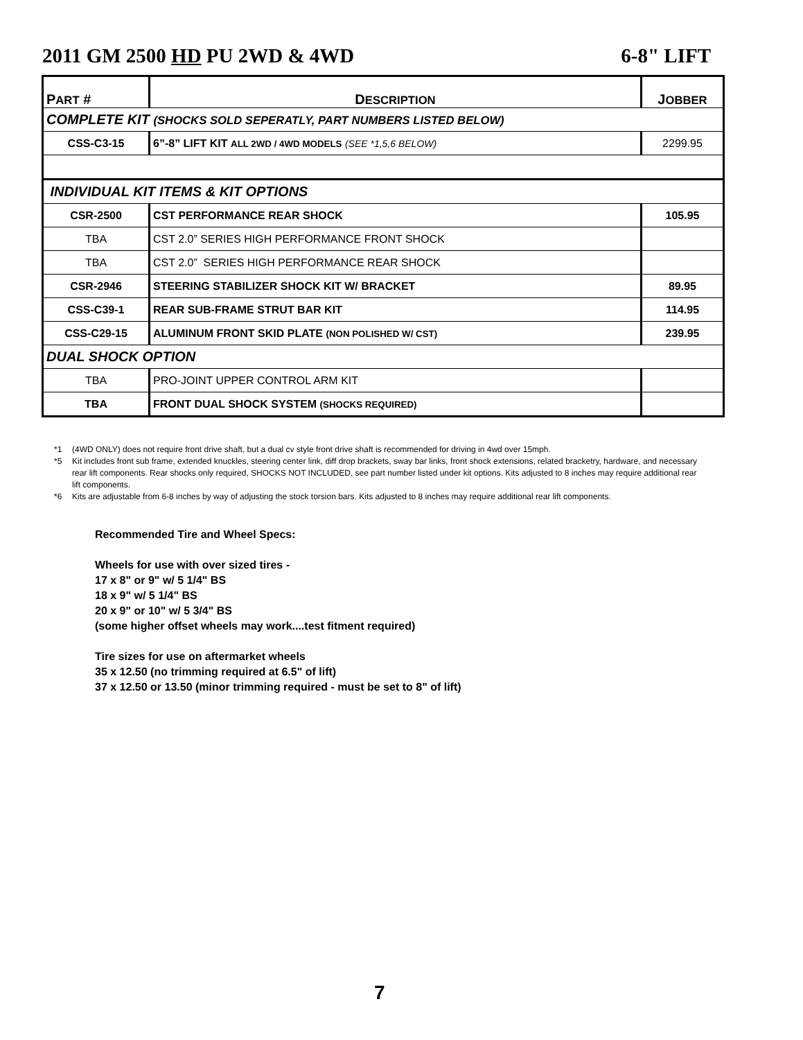2011 GM 2500 HD PU 2WD & 4WD 6-8" LIFT
| P ART # | D ESCRIPTION | J OBBER |
| --- | --- | --- |
| COMPLETE KIT (SHOCKS SOLD SEPERATLY, PART NUMBERS LISTED BELOW) | | |
| CSS-C3-15 | 6”-8” LIFT KIT ALL 2WD / 4WD MODELS (SEE *1,5,6 BELOW) | 2299.95 |
| INDIVIDUAL KIT ITEMS & KIT OPTIONS | | |
| CSR-2500 | CST PERFORMANCE REAR SHOCK | 105.95 |
| TBA | CST 2.0” SERIES HIGH PERFORMANCE FRONT SHOCK | |
| TBA | CST 2.0” SERIES HIGH PERFORMANCE REAR SHOCK | |
| CSR-2946 | STEERING STABILIZER SHOCK KIT W/ BRACKET | 89.95 |
| CSS-C39-1 | REAR SUB-FRAME STRUT BAR KIT | 114.95 |
| CSS-C29-15 | ALUMINUM FRONT SKID PLATE (NON POLISHED W/ CST) | 239.95 |
| DUAL SHOCK OPTION | | |
| TBA | PRO-JOINT UPPER CONTROL ARM KIT | |
| TBA | FRONT DUAL SHOCK SYSTEM (SHOCKS REQUIRED) | |
*1 (4WD ONLY) does not require front drive shaft, but a dual cv style front drive shaft is recommended for driving in 4wd over 15mph.
*5 Kit includes front sub frame, extended knuckles, steering center link, diff drop brackets, sway bar links, front shock extensions, related bracketry, hardware, and necessary rear lift components. Rear shocks only required, SHOCKS NOT INCLUDED, see part number listed under kit options. Kits adjusted to 8 inches may require additional rear lift components.
*6 Kits are adjustable from 6-8 inches by way of adjusting the stock torsion bars. Kits adjusted to 8 inches may require additional rear lift components.
Recommended Tire and Wheel Specs:
Wheels for use with over sized tires -
17 x 8" or 9" w/ 5 1/4" BS
18 x 9" w/ 5 1/4" BS
20 x 9" or 10" w/ 5 3/4" BS
(some higher offset wheels may work....test fitment required)
Tire sizes for use on aftermarket wheels
35 x 12.50 (no trimming required at 6.5" of lift)
37 x 12.50 or 13.50 (minor trimming required - must be set to 8" of lift)
7